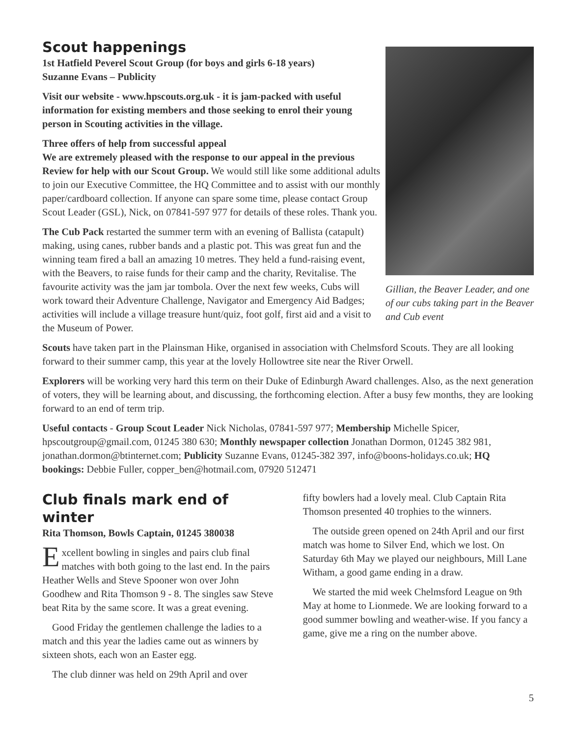Gillian, the Beaver Leader, and one of our cubs taking part in the Beaver and Cub event
Scout happenings
1st Hatfield Peverel Scout Group (for boys and girls 6-18 years)
Suzanne Evans – Publicity
Visit our website - www.hpscouts.org.uk - it is jam-packed with useful information for existing members and those seeking to enrol their young person in Scouting activities in the village.
Three offers of help from successful appeal
We are extremely pleased with the response to our appeal in the previous Review for help with our Scout Group. We would still like some additional adults to join our Executive Committee, the HQ Committee and to assist with our monthly paper/cardboard collection. If anyone can spare some time, please contact Group Scout Leader (GSL), Nick, on 07841-597 977 for details of these roles. Thank you.
The Cub Pack restarted the summer term with an evening of Ballista (catapult) making, using canes, rubber bands and a plastic pot. This was great fun and the winning team fired a ball an amazing 10 metres. They held a fund-raising event, with the Beavers, to raise funds for their camp and the charity, Revitalise. The favourite activity was the jam jar tombola. Over the next few weeks, Cubs will work toward their Adventure Challenge, Navigator and Emergency Aid Badges; activities will include a village treasure hunt/quiz, foot golf, first aid and a visit to the Museum of Power.
Scouts have taken part in the Plainsman Hike, organised in association with Chelmsford Scouts. They are all looking forward to their summer camp, this year at the lovely Hollowtree site near the River Orwell.
Explorers will be working very hard this term on their Duke of Edinburgh Award challenges. Also, as the next generation of voters, they will be learning about, and discussing, the forthcoming election. After a busy few months, they are looking forward to an end of term trip.
Useful contacts - Group Scout Leader Nick Nicholas, 07841-597 977; Membership Michelle Spicer, hpscoutgroup@gmail.com, 01245 380 630; Monthly newspaper collection Jonathan Dormon, 01245 382 981, jonathan.dormon@btinternet.com; Publicity Suzanne Evans, 01245-382 397, info@boons-holidays.co.uk; HQ bookings: Debbie Fuller, copper_ben@hotmail.com, 07920 512471
Club finals mark end of winter
Rita Thomson, Bowls Captain, 01245 380038
Excellent bowling in singles and pairs club final matches with both going to the last end. In the pairs Heather Wells and Steve Spooner won over John Goodhew and Rita Thomson 9 - 8. The singles saw Steve beat Rita by the same score. It was a great evening.
Good Friday the gentlemen challenge the ladies to a match and this year the ladies came out as winners by sixteen shots, each won an Easter egg.
The club dinner was held on 29th April and over
fifty bowlers had a lovely meal. Club Captain Rita Thomson presented 40 trophies to the winners.
The outside green opened on 24th April and our first match was home to Silver End, which we lost. On Saturday 6th May we played our neighbours, Mill Lane Witham, a good game ending in a draw.
We started the mid week Chelmsford League on 9th May at home to Lionmede. We are looking forward to a good summer bowling and weather-wise. If you fancy a game, give me a ring on the number above.
5